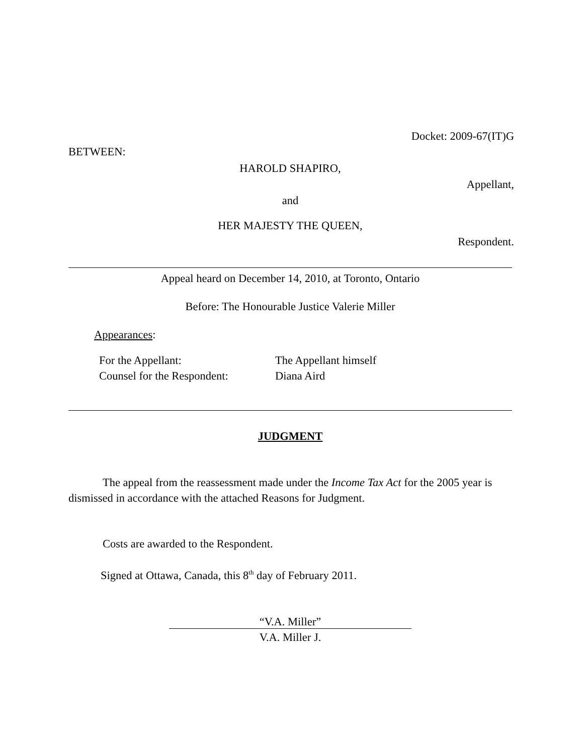Docket: 2009-67(IT)G
BETWEEN:
HAROLD SHAPIRO,
Appellant,
and
HER MAJESTY THE QUEEN,
Respondent.
Appeal heard on December 14, 2010, at Toronto, Ontario
Before: The Honourable Justice Valerie Miller
Appearances:
| For the Appellant: | The Appellant himself |
| Counsel for the Respondent: | Diana Aird |
JUDGMENT
The appeal from the reassessment made under the Income Tax Act for the 2005 year is dismissed in accordance with the attached Reasons for Judgment.
Costs are awarded to the Respondent.
Signed at Ottawa, Canada, this 8<sup>th</sup> day of February 2011.
“V.A. Miller”
V.A. Miller J.